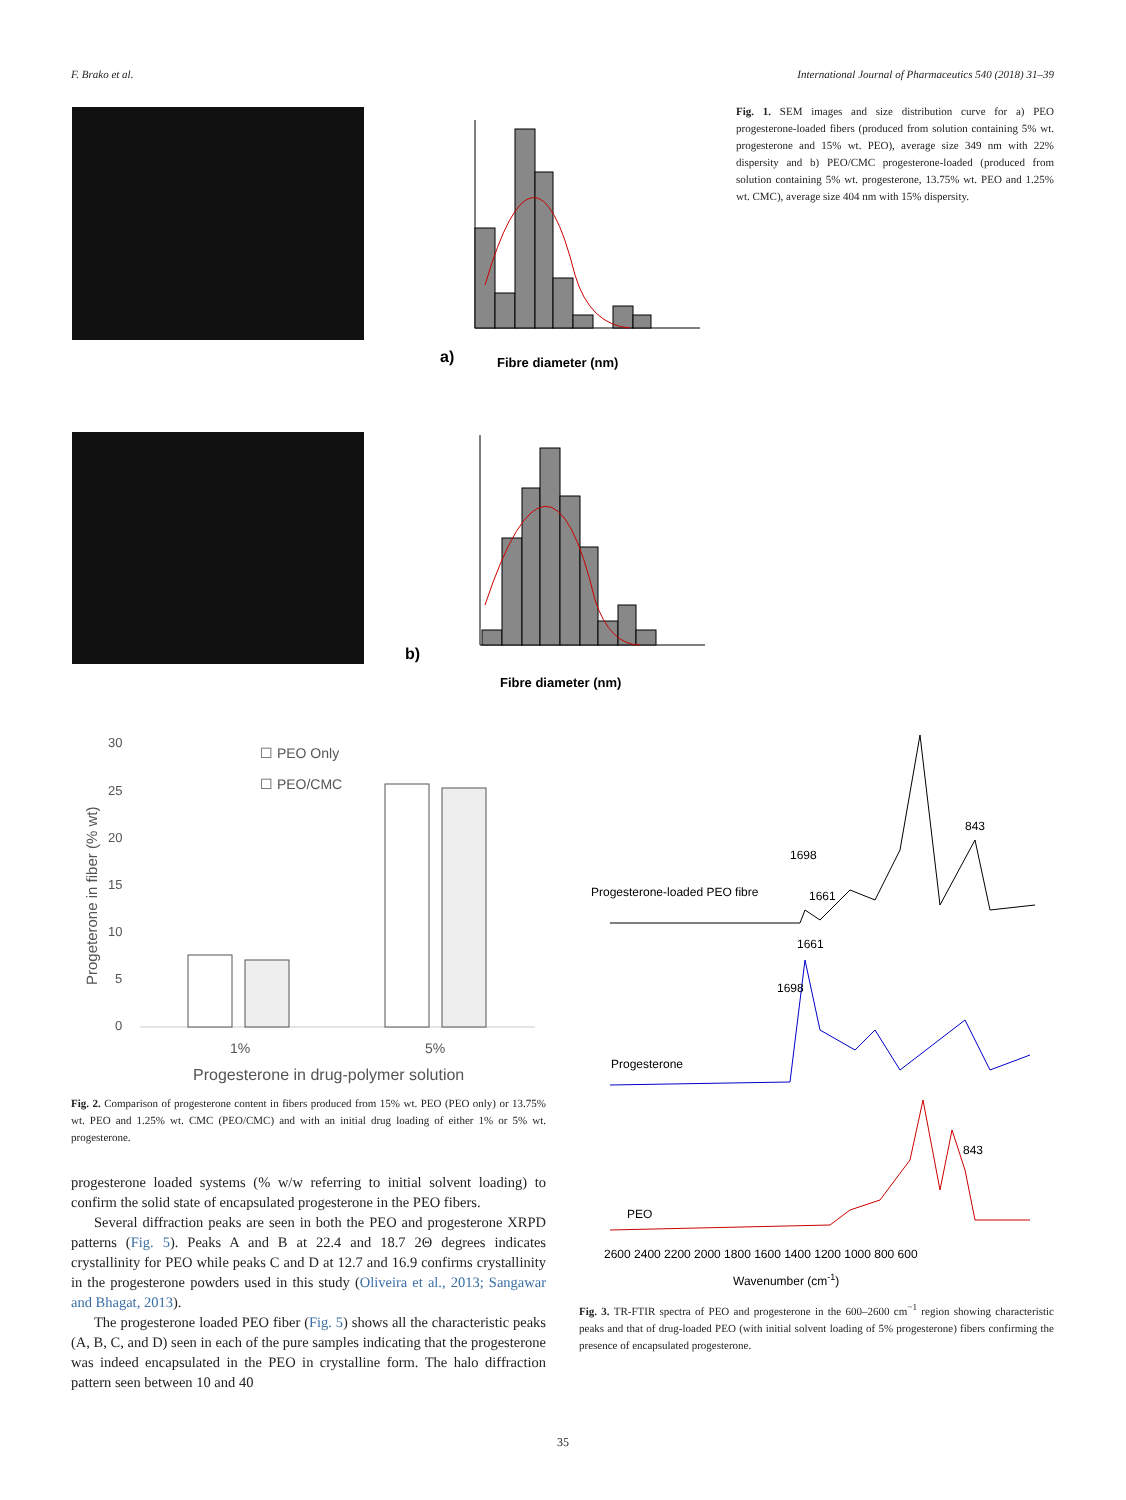F. Brako et al. International Journal of Pharmaceutics 540 (2018) 31–39
a)
Fibre diameter (nm)
b)
Fibre diameter (nm)
Fig. 1. SEM images and size distribution curve for a) PEO progesterone-loaded fibers (produced from solution containing 5% wt. progesterone and 15% wt. PEO), average size 349 nm with 22% dispersity and b) PEO/CMC progesterone-loaded (produced from solution containing 5% wt. progesterone, 13.75% wt. PEO and 1.25% wt. CMC), average size 404 nm with 15% dispersity.
30
25
20
15
10
5
0
☐ PEO Only
☐ PEO/CMC
1%
5%
Progesterone in drug-polymer solution
Progeterone in fiber (% wt)
Fig. 2. Comparison of progesterone content in fibers produced from 15% wt. PEO (PEO only) or 13.75% wt. PEO and 1.25% wt. CMC (PEO/CMC) and with an initial drug loading of either 1% or 5% wt. progesterone.
progesterone loaded systems (% w/w referring to initial solvent loading) to confirm the solid state of encapsulated progesterone in the PEO fibers.
Several diffraction peaks are seen in both the PEO and progesterone XRPD patterns (Fig. 5). Peaks A and B at 22.4 and 18.7 2Θ degrees indicates crystallinity for PEO while peaks C and D at 12.7 and 16.9 confirms crystallinity in the progesterone powders used in this study (Oliveira et al., 2013; Sangawar and Bhagat, 2013).
The progesterone loaded PEO fiber (Fig. 5) shows all the characteristic peaks (A, B, C, and D) seen in each of the pure samples indicating that the progesterone was indeed encapsulated in the PEO in crystalline form. The halo diffraction pattern seen between 10 and 40
Progesterone-loaded PEO fibre
1698
1661
843
1661
1698
Progesterone
843
PEO
2600 2400 2200 2000 1800 1600 1400 1200 1000 800 600
Wavenumber (cm-1)
Fig. 3. TR-FTIR spectra of PEO and progesterone in the 600–2600 cm<sup>−1</sup> region showing characteristic peaks and that of drug-loaded PEO (with initial solvent loading of 5% progesterone) fibers confirming the presence of encapsulated progesterone.
35